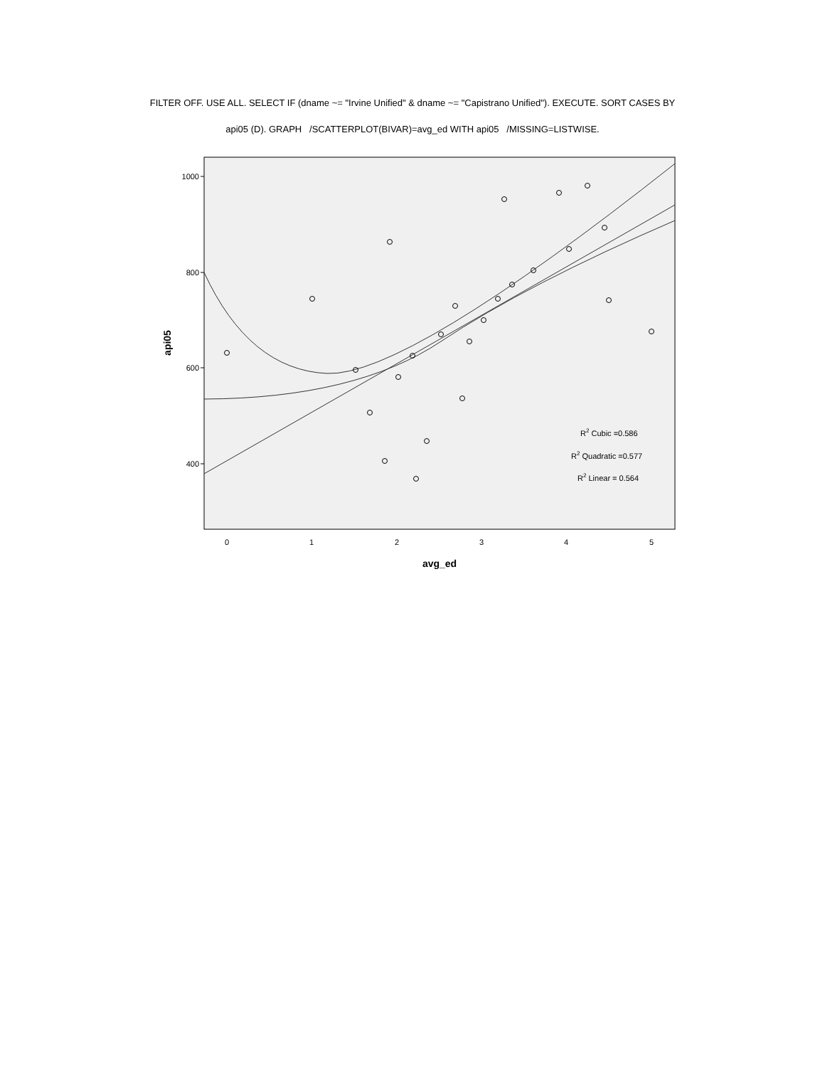FILTER OFF. USE ALL. SELECT IF (dname ~= "Irvine Unified" & dname ~= "Capistrano Unified"). EXECUTE. SORT CASES BY
api05 (D). GRAPH /SCATTERPLOT(BIVAR)=avg_ed WITH api05 /MISSING=LISTWISE.
1000
800
600
400
0
1
2
3
4
5
avg_ed
api05
R2 Cubic =0.586
R2 Quadratic =0.577
R2 Linear = 0.564